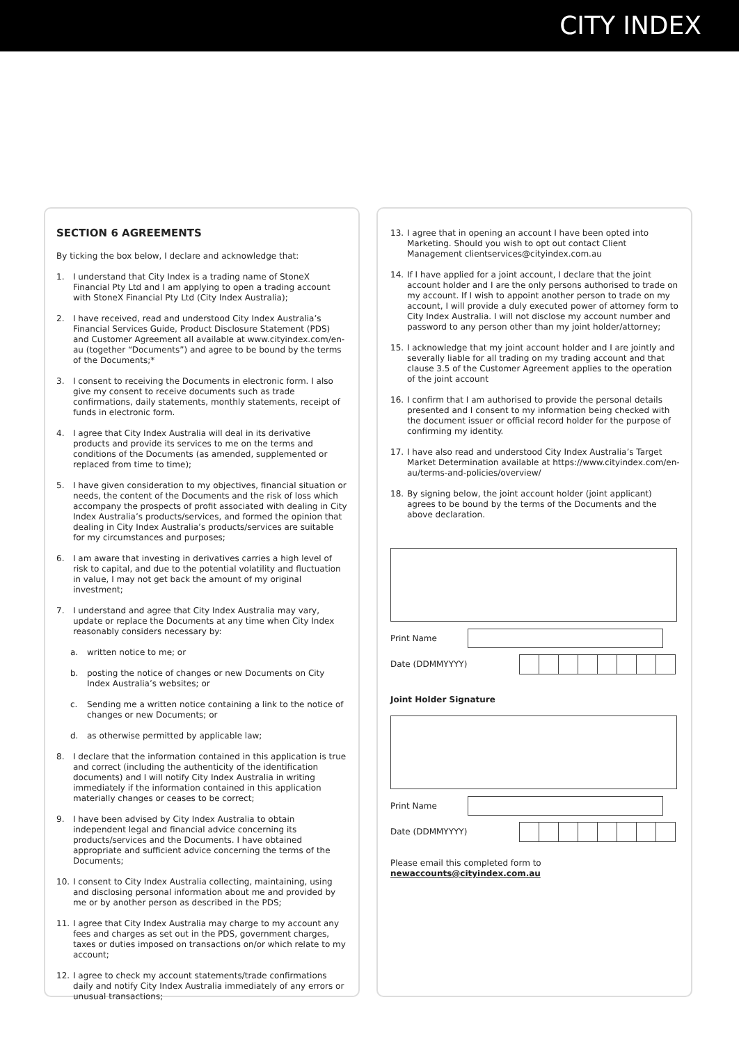CITY INDEX
SECTION 6 AGREEMENTS
By ticking the box below, I declare and acknowledge that:
1. I understand that City Index is a trading name of StoneX Financial Pty Ltd and I am applying to open a trading account with StoneX Financial Pty Ltd (City Index Australia);
2. I have received, read and understood City Index Australia’s Financial Services Guide, Product Disclosure Statement (PDS) and Customer Agreement all available at www.cityindex.com/en-au (together “Documents”) and agree to be bound by the terms of the Documents;*
3. I consent to receiving the Documents in electronic form. I also give my consent to receive documents such as trade confirmations, daily statements, monthly statements, receipt of funds in electronic form.
4. I agree that City Index Australia will deal in its derivative products and provide its services to me on the terms and conditions of the Documents (as amended, supplemented or replaced from time to time);
5. I have given consideration to my objectives, financial situation or needs, the content of the Documents and the risk of loss which accompany the prospects of profit associated with dealing in City Index Australia’s products/services, and formed the opinion that dealing in City Index Australia’s products/services are suitable for my circumstances and purposes;
6. I am aware that investing in derivatives carries a high level of risk to capital, and due to the potential volatility and fluctuation in value, I may not get back the amount of my original investment;
7. I understand and agree that City Index Australia may vary, update or replace the Documents at any time when City Index reasonably considers necessary by:
a. written notice to me; or
b. posting the notice of changes or new Documents on City Index Australia’s websites; or
c. Sending me a written notice containing a link to the notice of changes or new Documents; or
d. as otherwise permitted by applicable law;
8. I declare that the information contained in this application is true and correct (including the authenticity of the identification documents) and I will notify City Index Australia in writing immediately if the information contained in this application materially changes or ceases to be correct;
9. I have been advised by City Index Australia to obtain independent legal and financial advice concerning its products/services and the Documents. I have obtained appropriate and sufficient advice concerning the terms of the Documents;
10. I consent to City Index Australia collecting, maintaining, using and disclosing personal information about me and provided by me or by another person as described in the PDS;
11. I agree that City Index Australia may charge to my account any fees and charges as set out in the PDS, government charges, taxes or duties imposed on transactions on/or which relate to my account;
12. I agree to check my account statements/trade confirmations daily and notify City Index Australia immediately of any errors or unusual transactions;
13. I agree that in opening an account I have been opted into Marketing. Should you wish to opt out contact Client Management clientservices@cityindex.com.au
14. If I have applied for a joint account, I declare that the joint account holder and I are the only persons authorised to trade on my account. If I wish to appoint another person to trade on my account, I will provide a duly executed power of attorney form to City Index Australia. I will not disclose my account number and password to any person other than my joint holder/attorney;
15. I acknowledge that my joint account holder and I are jointly and severally liable for all trading on my trading account and that clause 3.5 of the Customer Agreement applies to the operation of the joint account
16. I confirm that I am authorised to provide the personal details presented and I consent to my information being checked with the document issuer or official record holder for the purpose of confirming my identity.
17. I have also read and understood City Index Australia’s Target Market Determination available at https://www.cityindex.com/en-au/terms-and-policies/overview/
18. By signing below, the joint account holder (joint applicant) agrees to be bound by the terms of the Documents and the above declaration.
Print Name
Date (DDMMYYYY)
Joint Holder Signature
Print Name
Date (DDMMYYYY)
Please email this completed form to
newaccounts@cityindex.com.au